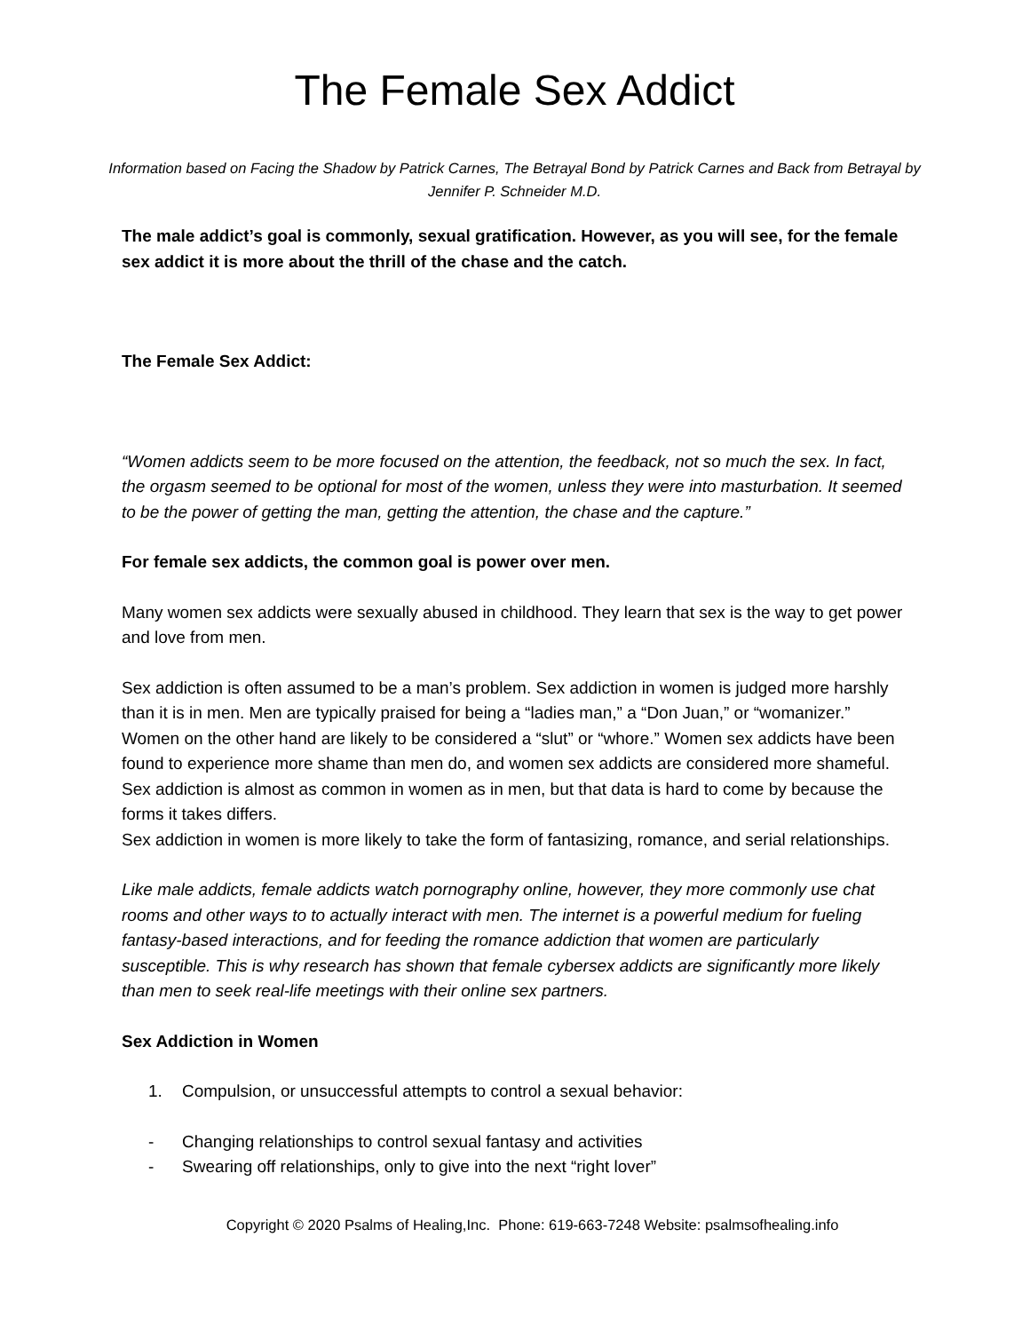The Female Sex Addict
Information based on Facing the Shadow by Patrick Carnes, The Betrayal Bond by Patrick Carnes and Back from Betrayal by Jennifer P. Schneider M.D.
The male addict’s goal is commonly, sexual gratification. However, as you will see, for the female sex addict it is more about the thrill of the chase and the catch.
The Female Sex Addict:
“Women addicts seem to be more focused on the attention, the feedback, not so much the sex. In fact, the orgasm seemed to be optional for most of the women, unless they were into masturbation. It seemed to be the power of getting the man, getting the attention, the chase and the capture.”
For female sex addicts, the common goal is power over men.
Many women sex addicts were sexually abused in childhood. They learn that sex is the way to get power and love from men.
Sex addiction is often assumed to be a man’s problem. Sex addiction in women is judged more harshly than it is in men. Men are typically praised for being a “ladies man,” a “Don Juan,” or “womanizer.” Women on the other hand are likely to be considered a “slut” or “whore.” Women sex addicts have been found to experience more shame than men do, and women sex addicts are considered more shameful. Sex addiction is almost as common in women as in men, but that data is hard to come by because the forms it takes differs.
Sex addiction in women is more likely to take the form of fantasizing, romance, and serial relationships.
Like male addicts, female addicts watch pornography online, however, they more commonly use chat rooms and other ways to to actually interact with men. The internet is a powerful medium for fueling fantasy-based interactions, and for feeding the romance addiction that women are particularly susceptible. This is why research has shown that female cybersex addicts are significantly more likely than men to seek real-life meetings with their online sex partners.
Sex Addiction in Women
1. Compulsion, or unsuccessful attempts to control a sexual behavior:
- Changing relationships to control sexual fantasy and activities
- Swearing off relationships, only to give into the next “right lover”
Copyright © 2020 Psalms of Healing,Inc. Phone: 619-663-7248 Website: psalmsofhealing.info